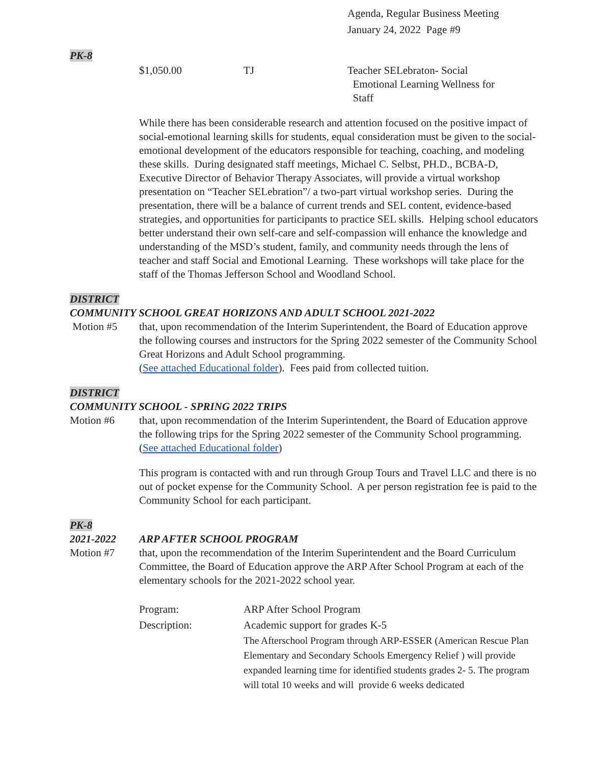Agenda, Regular Business Meeting
January 24, 2022 Page #9
PK-8
$1,050.00 TJ Teacher SELebraton- Social
Emotional Learning Wellness for
Staff
While there has been considerable research and attention focused on the positive impact of social-emotional learning skills for students, equal consideration must be given to the social-emotional development of the educators responsible for teaching, coaching, and modeling these skills. During designated staff meetings, Michael C. Selbst, PH.D., BCBA-D, Executive Director of Behavior Therapy Associates, will provide a virtual workshop presentation on “Teacher SELebration”/ a two-part virtual workshop series. During the presentation, there will be a balance of current trends and SEL content, evidence-based strategies, and opportunities for participants to practice SEL skills. Helping school educators better understand their own self-care and self-compassion will enhance the knowledge and understanding of the MSD’s student, family, and community needs through the lens of teacher and staff Social and Emotional Learning. These workshops will take place for the staff of the Thomas Jefferson School and Woodland School.
DISTRICT
COMMUNITY SCHOOL GREAT HORIZONS AND ADULT SCHOOL 2021-2022
Motion #5 that, upon recommendation of the Interim Superintendent, the Board of Education approve the following courses and instructors for the Spring 2022 semester of the Community School Great Horizons and Adult School programming.
(See attached Educational folder). Fees paid from collected tuition.
DISTRICT
COMMUNITY SCHOOL - SPRING 2022 TRIPS
Motion #6 that, upon recommendation of the Interim Superintendent, the Board of Education approve the following trips for the Spring 2022 semester of the Community School programming. (See attached Educational folder)
This program is contacted with and run through Group Tours and Travel LLC and there is no out of pocket expense for the Community School. A per person registration fee is paid to the Community School for each participant.
PK-8
2021-2022 ARP AFTER SCHOOL PROGRAM
Motion #7 that, upon the recommendation of the Interim Superintendent and the Board Curriculum Committee, the Board of Education approve the ARP After School Program at each of the elementary schools for the 2021-2022 school year.
Program: ARP After School Program
Description: Academic support for grades K-5
The Afterschool Program through ARP-ESSER (American Rescue Plan Elementary and Secondary Schools Emergency Relief ) will provide expanded learning time for identified students grades 2- 5. The program will total 10 weeks and will provide 6 weeks dedicated